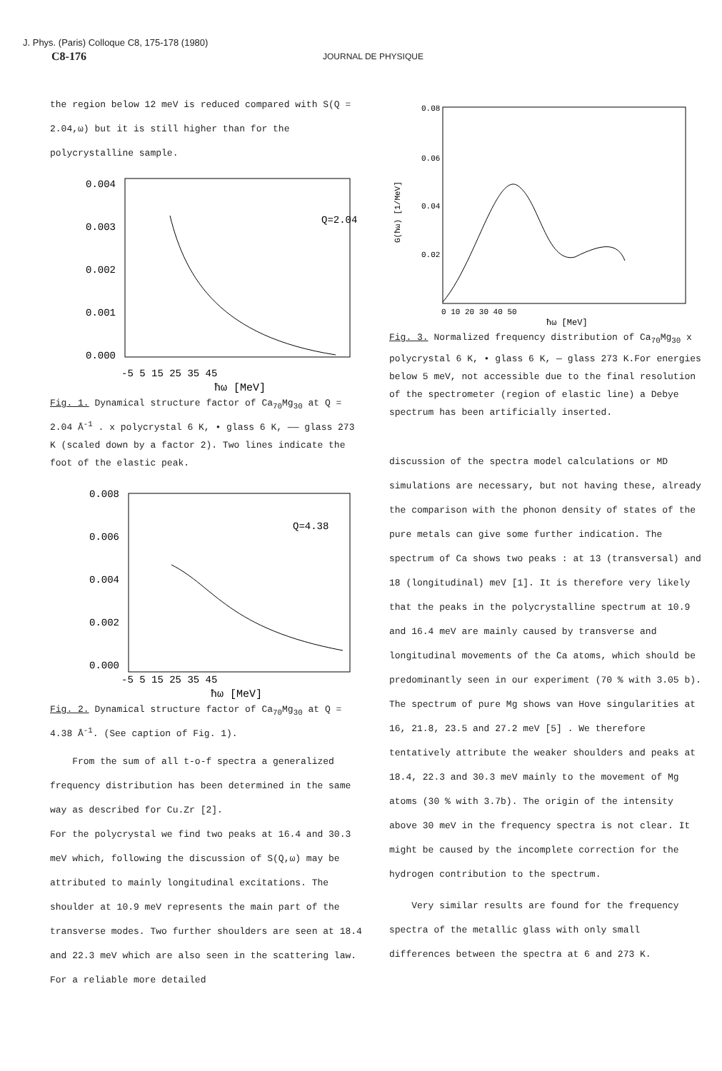J. Phys. (Paris) Colloque C8, 175-178 (1980)
C8-176 JOURNAL DE PHYSIQUE
the region below 12 meV is reduced compared with S(Q = 2.04,ω) but it is still higher than for the polycrystalline sample.
0.004
0.003
0.002
0.001
0.000
Q=2.04
-5 5 15 25 35 45
ħω [MeV]
Fig. 1. Dynamical structure factor of Ca<sub>70</sub>Mg<sub>30</sub> at Q = 2.04 Å<sup>-1</sup> . x polycrystal 6 K, • glass 6 K, —— glass 273 K (scaled down by a factor 2). Two lines indicate the foot of the elastic peak.
0.008
0.006
0.004
0.002
0.000
Q=4.38
-5 5 15 25 35 45
ħω [MeV]
Fig. 2. Dynamical structure factor of Ca<sub>70</sub>Mg<sub>30</sub> at Q = 4.38 Å<sup>-1</sup>. (See caption of Fig. 1).
From the sum of all t-o-f spectra a generalized frequency distribution has been determined in the same way as described for Cu.Zr [2].
For the polycrystal we find two peaks at 16.4 and 30.3 meV which, following the discussion of S(Q,ω) may be attributed to mainly longitudinal excitations. The shoulder at 10.9 meV represents the main part of the transverse modes. Two further shoulders are seen at 18.4 and 22.3 meV which are also seen in the scattering law. For a reliable more detailed
0.08
0.06
0.04
0.02
G(ħω) [1/MeV]
0 10 20 30 40 50
ħω [MeV]
Fig. 3. Normalized frequency distribution of Ca<sub>70</sub>Mg<sub>30</sub> x polycrystal 6 K, • glass 6 K, — glass 273 K.For energies below 5 meV, not accessible due to the final resolution of the spectrometer (region of elastic line) a Debye spectrum has been artificially inserted.
discussion of the spectra model calculations or MD simulations are necessary, but not having these, already the comparison with the phonon density of states of the pure metals can give some further indication. The spectrum of Ca shows two peaks : at 13 (transversal) and 18 (longitudinal) meV [1]. It is therefore very likely that the peaks in the polycrystalline spectrum at 10.9 and 16.4 meV are mainly caused by transverse and longitudinal movements of the Ca atoms, which should be predominantly seen in our experiment (70 % with 3.05 b). The spectrum of pure Mg shows van Hove singularities at 16, 21.8, 23.5 and 27.2 meV [5] . We therefore tentatively attribute the weaker shoulders and peaks at 18.4, 22.3 and 30.3 meV mainly to the movement of Mg atoms (30 % with 3.7b). The origin of the intensity above 30 meV in the frequency spectra is not clear. It might be caused by the incomplete correction for the hydrogen contribution to the spectrum.
Very similar results are found for the frequency spectra of the metallic glass with only small differences between the spectra at 6 and 273 K.